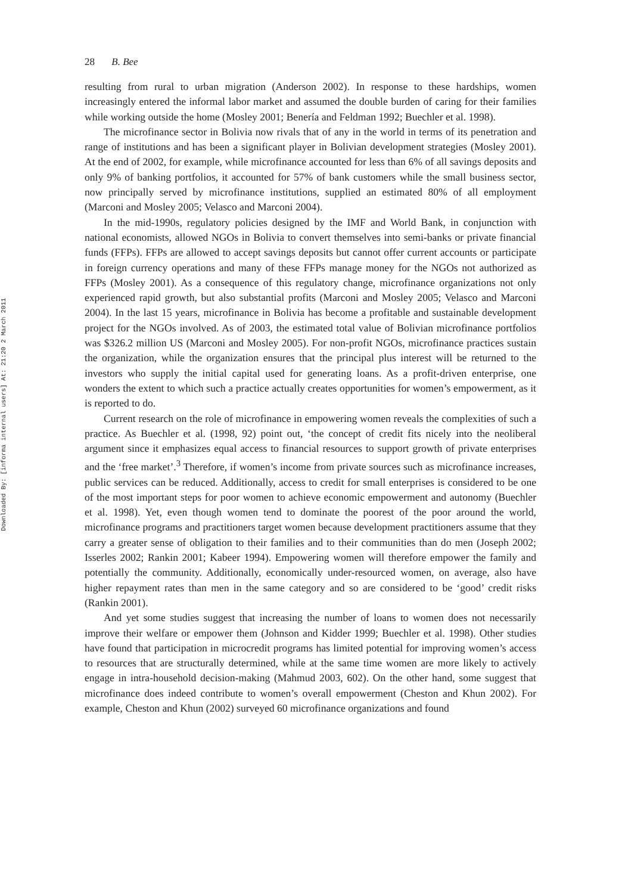Downloaded By: [informa internal users] At: 21:20 2 March 2011
28 B. Bee
resulting from rural to urban migration (Anderson 2002). In response to these hardships, women increasingly entered the informal labor market and assumed the double burden of caring for their families while working outside the home (Mosley 2001; Benería and Feldman 1992; Buechler et al. 1998).
The microfinance sector in Bolivia now rivals that of any in the world in terms of its penetration and range of institutions and has been a significant player in Bolivian development strategies (Mosley 2001). At the end of 2002, for example, while microfinance accounted for less than 6% of all savings deposits and only 9% of banking portfolios, it accounted for 57% of bank customers while the small business sector, now principally served by microfinance institutions, supplied an estimated 80% of all employment (Marconi and Mosley 2005; Velasco and Marconi 2004).
In the mid-1990s, regulatory policies designed by the IMF and World Bank, in conjunction with national economists, allowed NGOs in Bolivia to convert themselves into semi-banks or private financial funds (FFPs). FFPs are allowed to accept savings deposits but cannot offer current accounts or participate in foreign currency operations and many of these FFPs manage money for the NGOs not authorized as FFPs (Mosley 2001). As a consequence of this regulatory change, microfinance organizations not only experienced rapid growth, but also substantial profits (Marconi and Mosley 2005; Velasco and Marconi 2004). In the last 15 years, microfinance in Bolivia has become a profitable and sustainable development project for the NGOs involved. As of 2003, the estimated total value of Bolivian microfinance portfolios was $326.2 million US (Marconi and Mosley 2005). For non-profit NGOs, microfinance practices sustain the organization, while the organization ensures that the principal plus interest will be returned to the investors who supply the initial capital used for generating loans. As a profit-driven enterprise, one wonders the extent to which such a practice actually creates opportunities for women’s empowerment, as it is reported to do.
Current research on the role of microfinance in empowering women reveals the complexities of such a practice. As Buechler et al. (1998, 92) point out, ‘the concept of credit fits nicely into the neoliberal argument since it emphasizes equal access to financial resources to support growth of private enterprises and the ‘free market’.<sup>3</sup> Therefore, if women’s income from private sources such as microfinance increases, public services can be reduced. Additionally, access to credit for small enterprises is considered to be one of the most important steps for poor women to achieve economic empowerment and autonomy (Buechler et al. 1998). Yet, even though women tend to dominate the poorest of the poor around the world, microfinance programs and practitioners target women because development practitioners assume that they carry a greater sense of obligation to their families and to their communities than do men (Joseph 2002; Isserles 2002; Rankin 2001; Kabeer 1994). Empowering women will therefore empower the family and potentially the community. Additionally, economically under-resourced women, on average, also have higher repayment rates than men in the same category and so are considered to be ‘good’ credit risks (Rankin 2001).
And yet some studies suggest that increasing the number of loans to women does not necessarily improve their welfare or empower them (Johnson and Kidder 1999; Buechler et al. 1998). Other studies have found that participation in microcredit programs has limited potential for improving women’s access to resources that are structurally determined, while at the same time women are more likely to actively engage in intra-household decision-making (Mahmud 2003, 602). On the other hand, some suggest that microfinance does indeed contribute to women’s overall empowerment (Cheston and Khun 2002). For example, Cheston and Khun (2002) surveyed 60 microfinance organizations and found